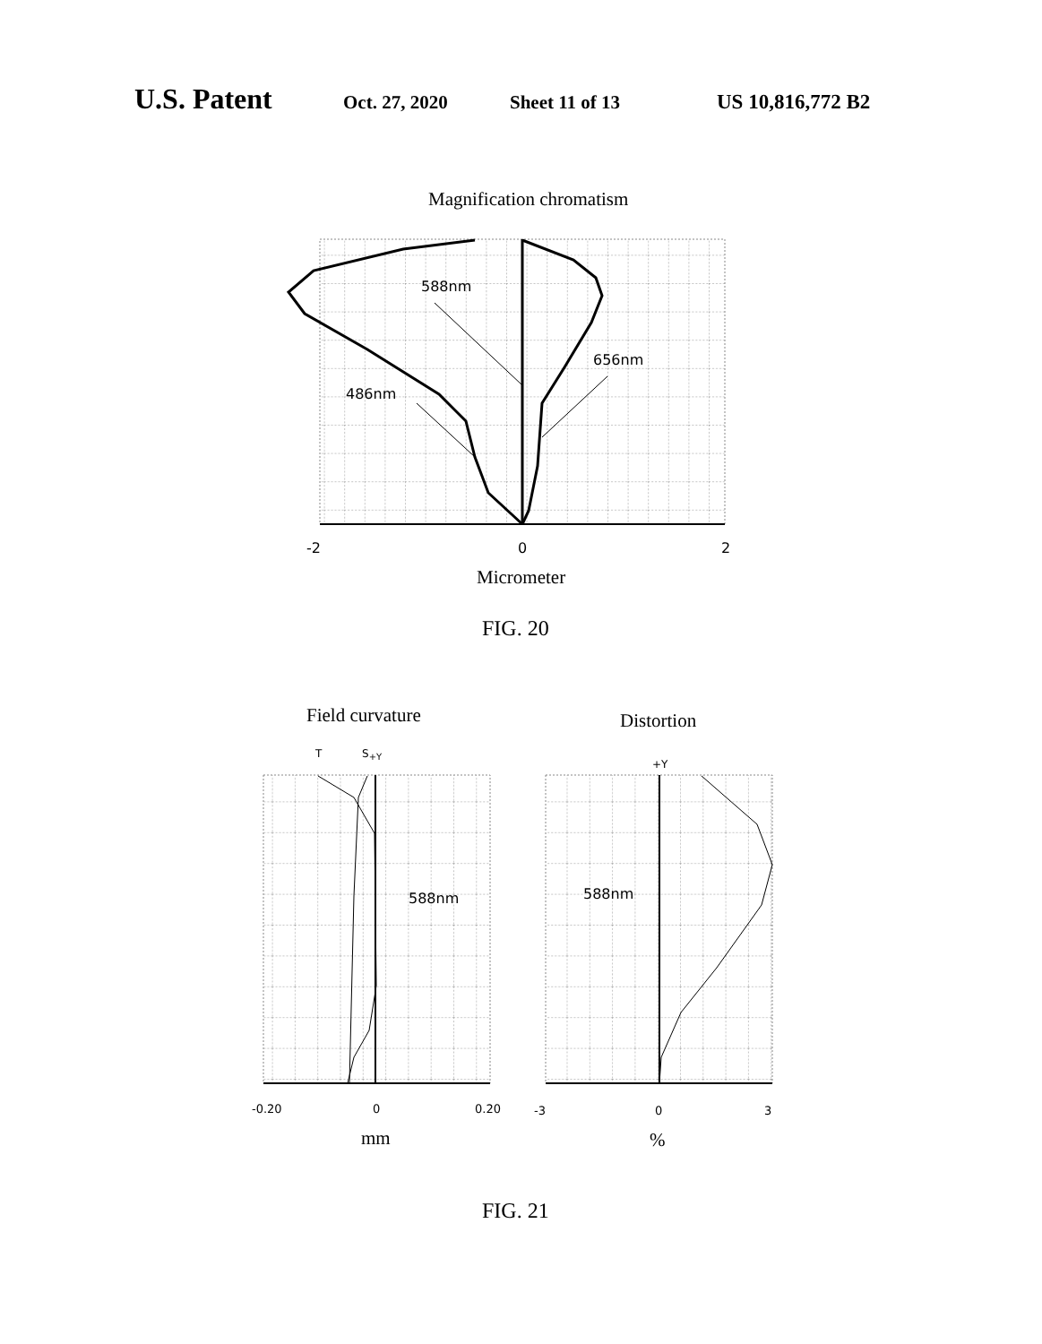U.S. Patent Oct. 27, 2020 Sheet 11 of 13 US 10,816,772 B2
Magnification chromatism
588nm
656nm
486nm
-2 0 2
Micrometer
FIG. 20
Field curvature Distortion
T S<sub>+Y</sub>
+Y
588nm 588nm
-0.20 0 0.20 -3 0 3
mm %
FIG. 21